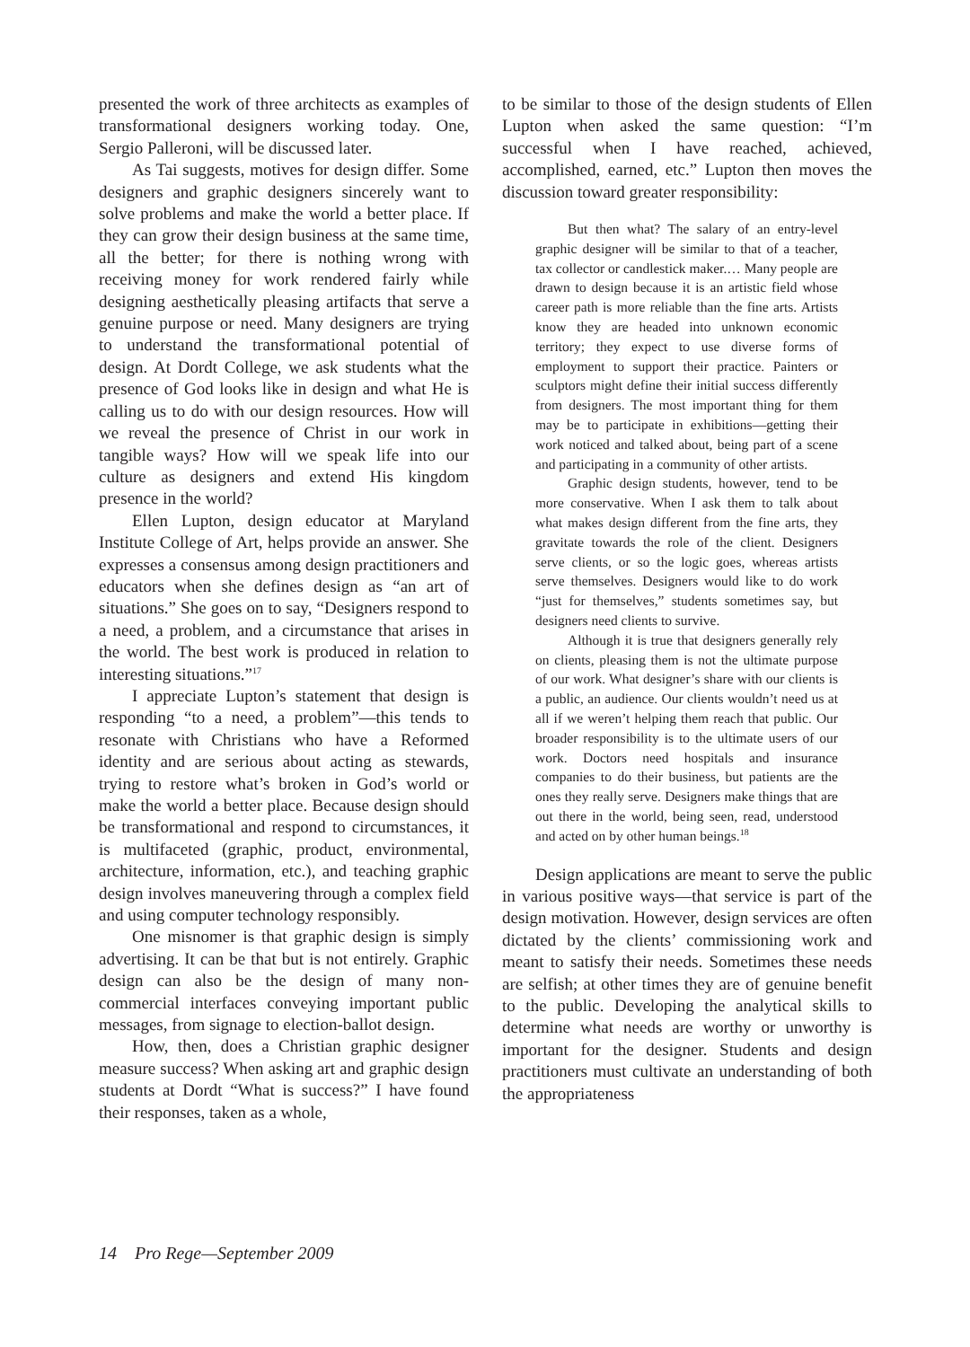presented the work of three architects as examples of transformational designers working today. One, Sergio Palleroni, will be discussed later.
As Tai suggests, motives for design differ. Some designers and graphic designers sincerely want to solve problems and make the world a better place. If they can grow their design business at the same time, all the better; for there is nothing wrong with receiving money for work rendered fairly while designing aesthetically pleasing artifacts that serve a genuine purpose or need. Many designers are trying to understand the transformational potential of design. At Dordt College, we ask students what the presence of God looks like in design and what He is calling us to do with our design resources. How will we reveal the presence of Christ in our work in tangible ways? How will we speak life into our culture as designers and extend His kingdom presence in the world?
Ellen Lupton, design educator at Maryland Institute College of Art, helps provide an answer. She expresses a consensus among design practitioners and educators when she defines design as “an art of situations.” She goes on to say, “Designers respond to a need, a problem, and a circumstance that arises in the world. The best work is produced in relation to interesting situations.”<sup>17</sup>
I appreciate Lupton’s statement that design is responding “to a need, a problem”—this tends to resonate with Christians who have a Reformed identity and are serious about acting as stewards, trying to restore what’s broken in God’s world or make the world a better place. Because design should be transformational and respond to circumstances, it is multifaceted (graphic, product, environmental, architecture, information, etc.), and teaching graphic design involves maneuvering through a complex field and using computer technology responsibly.
One misnomer is that graphic design is simply advertising. It can be that but is not entirely. Graphic design can also be the design of many non-commercial interfaces conveying important public messages, from signage to election-ballot design.
How, then, does a Christian graphic designer measure success? When asking art and graphic design students at Dordt “What is success?” I have found their responses, taken as a whole,
to be similar to those of the design students of Ellen Lupton when asked the same question: “I’m successful when I have reached, achieved, accomplished, earned, etc.” Lupton then moves the discussion toward greater responsibility:
But then what? The salary of an entry-level graphic designer will be similar to that of a teacher, tax collector or candlestick maker.… Many people are drawn to design because it is an artistic field whose career path is more reliable than the fine arts. Artists know they are headed into unknown economic territory; they expect to use diverse forms of employment to support their practice. Painters or sculptors might define their initial success differently from designers. The most important thing for them may be to participate in exhibitions—getting their work noticed and talked about, being part of a scene and participating in a community of other artists.
Graphic design students, however, tend to be more conservative. When I ask them to talk about what makes design different from the fine arts, they gravitate towards the role of the client. Designers serve clients, or so the logic goes, whereas artists serve themselves. Designers would like to do work “just for themselves,” students sometimes say, but designers need clients to survive.
Although it is true that designers generally rely on clients, pleasing them is not the ultimate purpose of our work. What designer’s share with our clients is a public, an audience. Our clients wouldn’t need us at all if we weren’t helping them reach that public. Our broader responsibility is to the ultimate users of our work. Doctors need hospitals and insurance companies to do their business, but patients are the ones they really serve. Designers make things that are out there in the world, being seen, read, understood and acted on by other human beings.<sup>18</sup>
Design applications are meant to serve the public in various positive ways—that service is part of the design motivation. However, design services are often dictated by the clients’ commissioning work and meant to satisfy their needs. Sometimes these needs are selfish; at other times they are of genuine benefit to the public. Developing the analytical skills to determine what needs are worthy or unworthy is important for the designer. Students and design practitioners must cultivate an understanding of both the appropriateness
14 Pro Rege—September 2009